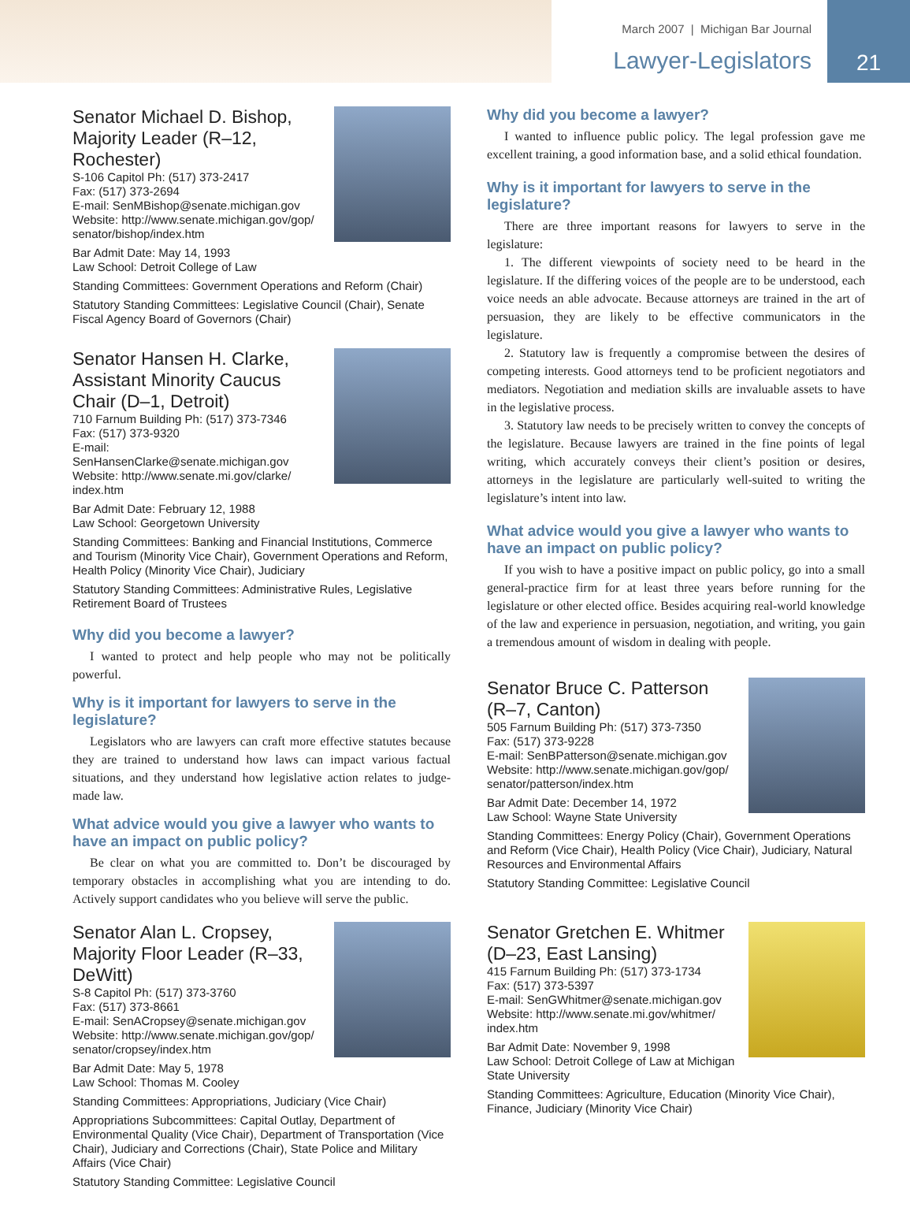March 2007 | Michigan Bar Journal
Lawyer-Legislators
21
Senator Michael D. Bishop, Majority Leader (R–12, Rochester)
S-106 Capitol Ph: (517) 373-2417
Fax: (517) 373-2694
E-mail: SenMBishop@senate.michigan.gov
Website: http://www.senate.michigan.gov/gop/ senator/bishop/index.htm
Bar Admit Date: May 14, 1993
Law School: Detroit College of Law
Standing Committees: Government Operations and Reform (Chair)
Statutory Standing Committees: Legislative Council (Chair), Senate Fiscal Agency Board of Governors (Chair)
Senator Hansen H. Clarke, Assistant Minority Caucus Chair (D–1, Detroit)
710 Farnum Building Ph: (517) 373-7346
Fax: (517) 373-9320
E-mail: SenHansenClarke@senate.michigan.gov
Website: http://www.senate.mi.gov/clarke/ index.htm
Bar Admit Date: February 12, 1988
Law School: Georgetown University
Standing Committees: Banking and Financial Institutions, Commerce and Tourism (Minority Vice Chair), Government Operations and Reform, Health Policy (Minority Vice Chair), Judiciary
Statutory Standing Committees: Administrative Rules, Legislative Retirement Board of Trustees
Why did you become a lawyer?
I wanted to protect and help people who may not be politically powerful.
Why is it important for lawyers to serve in the legislature?
Legislators who are lawyers can craft more effective statutes because they are trained to understand how laws can impact various factual situations, and they understand how legislative action relates to judge-made law.
What advice would you give a lawyer who wants to have an impact on public policy?
Be clear on what you are committed to. Don’t be discouraged by temporary obstacles in accomplishing what you are intending to do. Actively support candidates who you believe will serve the public.
Senator Alan L. Cropsey, Majority Floor Leader (R–33, DeWitt)
S-8 Capitol Ph: (517) 373-3760
Fax: (517) 373-8661
E-mail: SenACropsey@senate.michigan.gov
Website: http://www.senate.michigan.gov/gop/ senator/cropsey/index.htm
Bar Admit Date: May 5, 1978
Law School: Thomas M. Cooley
Standing Committees: Appropriations, Judiciary (Vice Chair)
Appropriations Subcommittees: Capital Outlay, Department of Environmental Quality (Vice Chair), Department of Transportation (Vice Chair), Judiciary and Corrections (Chair), State Police and Military Affairs (Vice Chair)
Statutory Standing Committee: Legislative Council
Why did you become a lawyer?
I wanted to influence public policy. The legal profession gave me excellent training, a good information base, and a solid ethical foundation.
Why is it important for lawyers to serve in the legislature?
There are three important reasons for lawyers to serve in the legislature:
1. The different viewpoints of society need to be heard in the legislature. If the differing voices of the people are to be understood, each voice needs an able advocate. Because attorneys are trained in the art of persuasion, they are likely to be effective communicators in the legislature.
2. Statutory law is frequently a compromise between the desires of competing interests. Good attorneys tend to be proficient negotiators and mediators. Negotiation and mediation skills are invaluable assets to have in the legislative process.
3. Statutory law needs to be precisely written to convey the concepts of the legislature. Because lawyers are trained in the fine points of legal writing, which accurately conveys their client’s position or desires, attorneys in the legislature are particularly well-suited to writing the legislature’s intent into law.
What advice would you give a lawyer who wants to have an impact on public policy?
If you wish to have a positive impact on public policy, go into a small general-practice firm for at least three years before running for the legislature or other elected office. Besides acquiring real-world knowledge of the law and experience in persuasion, negotiation, and writing, you gain a tremendous amount of wisdom in dealing with people.
Senator Bruce C. Patterson (R–7, Canton)
505 Farnum Building Ph: (517) 373-7350
Fax: (517) 373-9228
E-mail: SenBPatterson@senate.michigan.gov
Website: http://www.senate.michigan.gov/gop/ senator/patterson/index.htm
Bar Admit Date: December 14, 1972
Law School: Wayne State University
Standing Committees: Energy Policy (Chair), Government Operations and Reform (Vice Chair), Health Policy (Vice Chair), Judiciary, Natural Resources and Environmental Affairs
Statutory Standing Committee: Legislative Council
Senator Gretchen E. Whitmer (D–23, East Lansing)
415 Farnum Building Ph: (517) 373-1734
Fax: (517) 373-5397
E-mail: SenGWhitmer@senate.michigan.gov
Website: http://www.senate.mi.gov/whitmer/ index.htm
Bar Admit Date: November 9, 1998
Law School: Detroit College of Law at Michigan State University
Standing Committees: Agriculture, Education (Minority Vice Chair), Finance, Judiciary (Minority Vice Chair)